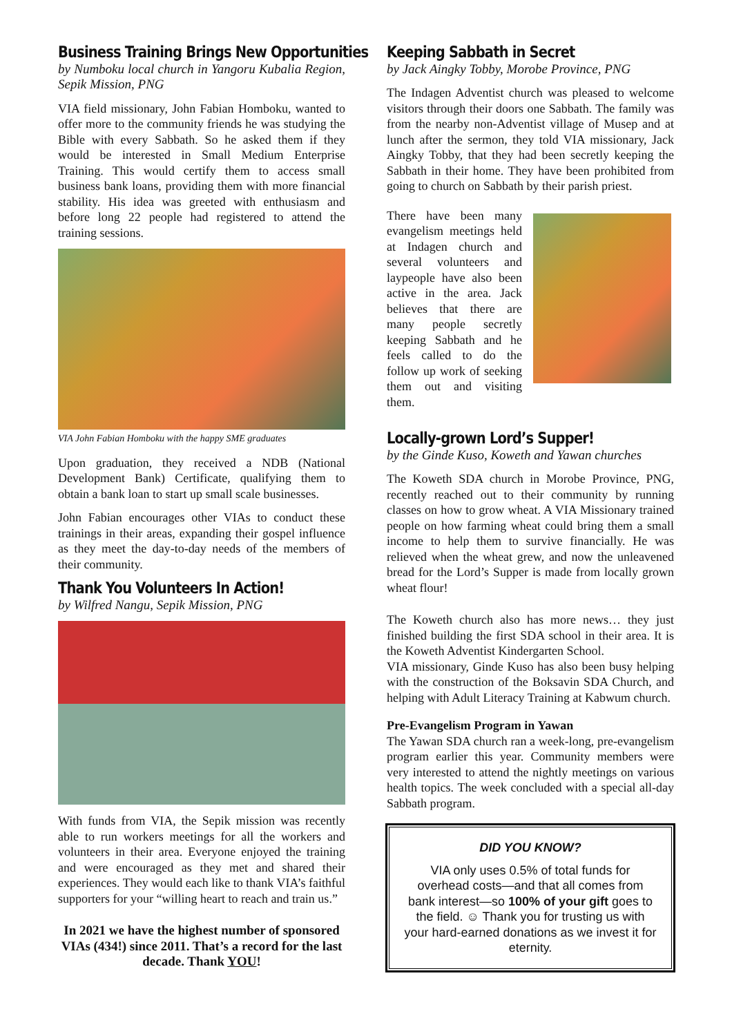Business Training Brings New Opportunities
by Numboku local church in Yangoru Kubalia Region, Sepik Mission, PNG
VIA field missionary, John Fabian Homboku, wanted to offer more to the community friends he was studying the Bible with every Sabbath. So he asked them if they would be interested in Small Medium Enterprise Training. This would certify them to access small business bank loans, providing them with more financial stability. His idea was greeted with enthusiasm and before long 22 people had registered to attend the training sessions.
VIA John Fabian Homboku with the happy SME graduates
Upon graduation, they received a NDB (National Development Bank) Certificate, qualifying them to obtain a bank loan to start up small scale businesses.
John Fabian encourages other VIAs to conduct these trainings in their areas, expanding their gospel influence as they meet the day-to-day needs of the members of their community.
Thank You Volunteers In Action!
by Wilfred Nangu, Sepik Mission, PNG
With funds from VIA, the Sepik mission was recently able to run workers meetings for all the workers and volunteers in their area. Everyone enjoyed the training and were encouraged as they met and shared their experiences. They would each like to thank VIA’s faithful supporters for your “willing heart to reach and train us.”
In 2021 we have the highest number of sponsored VIAs (434!) since 2011. That’s a record for the last decade. Thank YOU!
Keeping Sabbath in Secret
by Jack Aingky Tobby, Morobe Province, PNG
The Indagen Adventist church was pleased to welcome visitors through their doors one Sabbath. The family was from the nearby non-Adventist village of Musep and at lunch after the sermon, they told VIA missionary, Jack Aingky Tobby, that they had been secretly keeping the Sabbath in their home. They have been prohibited from going to church on Sabbath by their parish priest.
There have been many evangelism meetings held at Indagen church and several volunteers and laypeople have also been active in the area. Jack believes that there are many people secretly keeping Sabbath and he feels called to do the follow up work of seeking them out and visiting them.
Locally-grown Lord’s Supper!
by the Ginde Kuso, Koweth and Yawan churches
The Koweth SDA church in Morobe Province, PNG, recently reached out to their community by running classes on how to grow wheat. A VIA Missionary trained people on how farming wheat could bring them a small income to help them to survive financially. He was relieved when the wheat grew, and now the unleavened bread for the Lord’s Supper is made from locally grown wheat flour!
The Koweth church also has more news… they just finished building the first SDA school in their area. It is the Koweth Adventist Kindergarten School.
VIA missionary, Ginde Kuso has also been busy helping with the construction of the Boksavin SDA Church, and helping with Adult Literacy Training at Kabwum church.
Pre-Evangelism Program in Yawan
The Yawan SDA church ran a week-long, pre-evangelism program earlier this year. Community members were very interested to attend the nightly meetings on various health topics. The week concluded with a special all-day Sabbath program.
DID YOU KNOW?
VIA only uses 0.5% of total funds for overhead costs—and that all comes from bank interest—so 100% of your gift goes to the field. ☺ Thank you for trusting us with your hard-earned donations as we invest it for eternity.